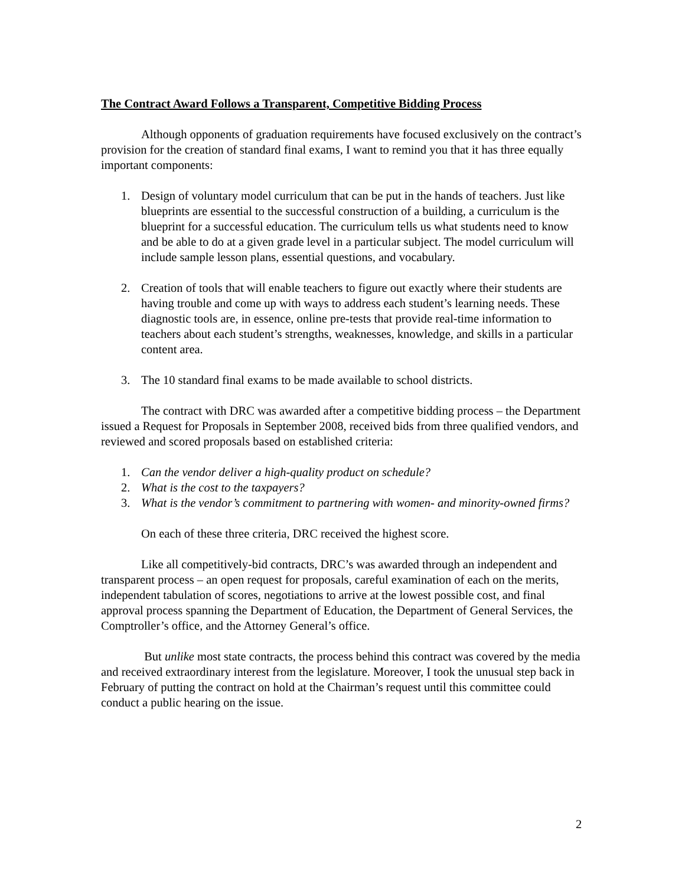The Contract Award Follows a Transparent, Competitive Bidding Process
Although opponents of graduation requirements have focused exclusively on the contract’s provision for the creation of standard final exams, I want to remind you that it has three equally important components:
1. Design of voluntary model curriculum that can be put in the hands of teachers. Just like blueprints are essential to the successful construction of a building, a curriculum is the blueprint for a successful education. The curriculum tells us what students need to know and be able to do at a given grade level in a particular subject. The model curriculum will include sample lesson plans, essential questions, and vocabulary.
2. Creation of tools that will enable teachers to figure out exactly where their students are having trouble and come up with ways to address each student’s learning needs. These diagnostic tools are, in essence, online pre-tests that provide real-time information to teachers about each student’s strengths, weaknesses, knowledge, and skills in a particular content area.
3. The 10 standard final exams to be made available to school districts.
The contract with DRC was awarded after a competitive bidding process – the Department issued a Request for Proposals in September 2008, received bids from three qualified vendors, and reviewed and scored proposals based on established criteria:
1. Can the vendor deliver a high-quality product on schedule?
2. What is the cost to the taxpayers?
3. What is the vendor’s commitment to partnering with women- and minority-owned firms?
On each of these three criteria, DRC received the highest score.
Like all competitively-bid contracts, DRC’s was awarded through an independent and transparent process – an open request for proposals, careful examination of each on the merits, independent tabulation of scores, negotiations to arrive at the lowest possible cost, and final approval process spanning the Department of Education, the Department of General Services, the Comptroller’s office, and the Attorney General’s office.
But unlike most state contracts, the process behind this contract was covered by the media and received extraordinary interest from the legislature. Moreover, I took the unusual step back in February of putting the contract on hold at the Chairman’s request until this committee could conduct a public hearing on the issue.
2